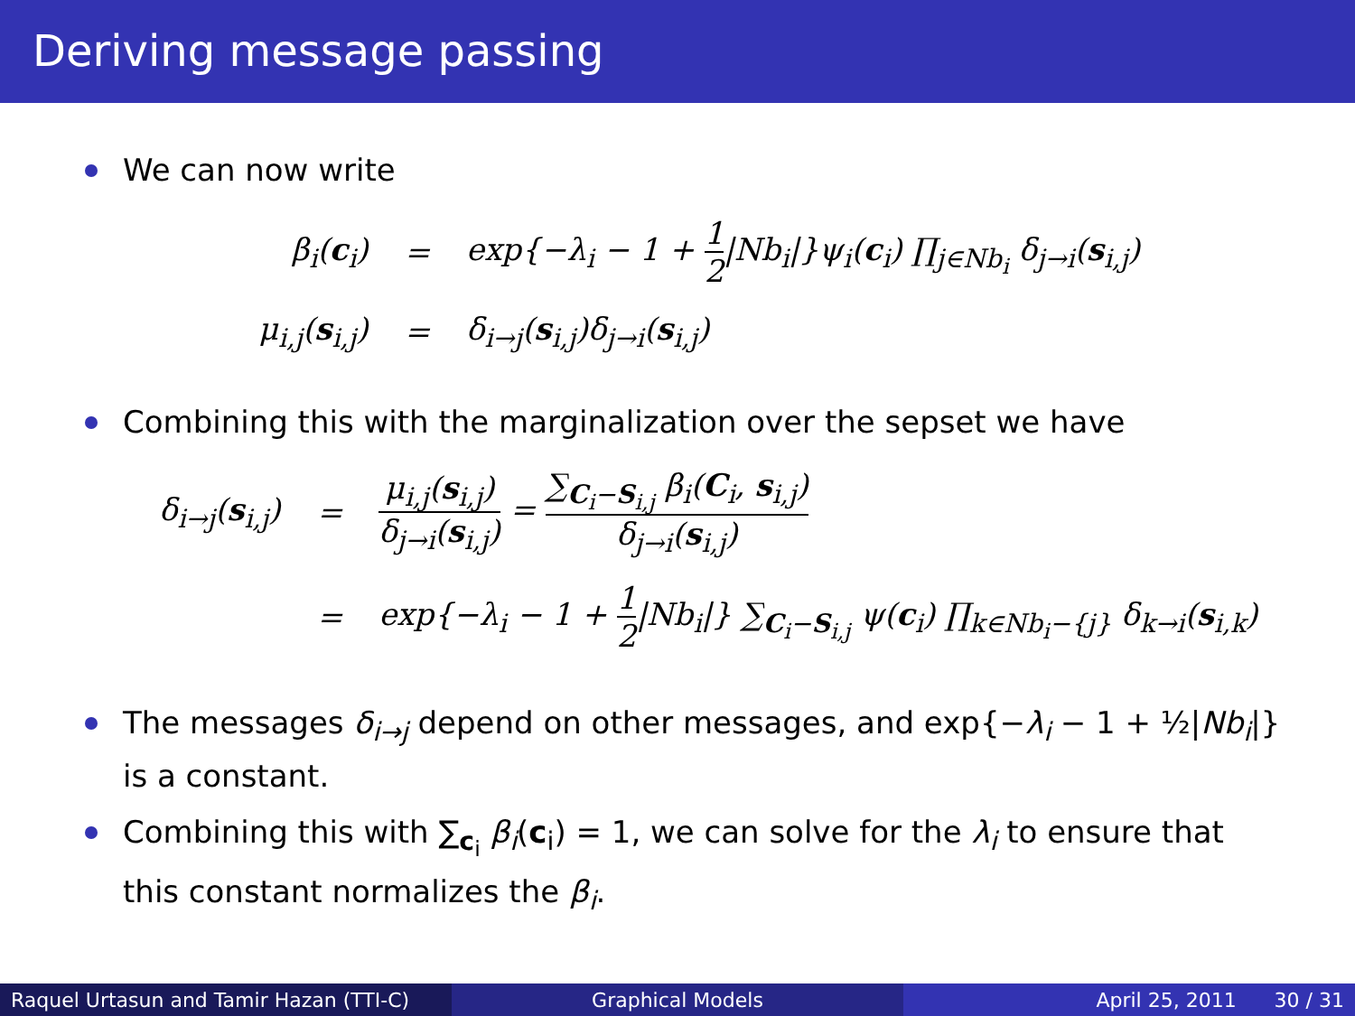Deriving message passing
We can now write
| β<sub>i</sub>( c<sub>i</sub>) | = | exp{−λ<sub>i</sub> − 1 + 1 2 /Nb<sub>i</sub>/}ψ<sub>i</sub>( c<sub>i</sub>) ∏<sub>j∈Nb<sub>i</sub></sub> δ<sub>j→i</sub>( s<sub>i,j</sub>) |
| μ<sub>i,j</sub>( s<sub>i,j</sub>) | = | δ<sub>i→j</sub>( s<sub>i,j</sub>)δ<sub>j→i</sub>( s<sub>i,j</sub>) |
Combining this with the marginalization over the sepset we have
| δ<sub>i→j</sub>( s<sub>i,j</sub>) | = | μ<sub>i,j</sub>( s<sub>i,j</sub>) δ<sub>j→i</sub>( s<sub>i,j</sub>) = ∑<sub>C<sub>i</sub>−S<sub>i,j</sub></sub> β<sub>i</sub>( C<sub>i</sub>, s<sub>i,j</sub>) δ<sub>j→i</sub>( s<sub>i,j</sub>) |
| | = | exp{−λ<sub>i</sub> − 1 + 1 2 /Nb<sub>i</sub>/} ∑<sub>C<sub>i</sub>−S<sub>i,j</sub></sub> ψ( c<sub>i</sub>) ∏<sub>k∈Nb<sub>i</sub>−{j}</sub> δ<sub>k→i</sub>( s<sub>i,k</sub>) |
The messages δ<sub>i→j</sub> depend on other messages, and exp{−λ<sub>i</sub> − 1 + ½|Nb<sub>i</sub>|} is a constant.
Combining this with ∑<sub>c<sub>i</sub></sub> β<sub>i</sub>(c<sub>i</sub>) = 1, we can solve for the λ<sub>i</sub> to ensure that this constant normalizes the β<sub>i</sub>.
Raquel Urtasun and Tamir Hazan (TTI-C)
Graphical Models April 25, 2011 30 / 31